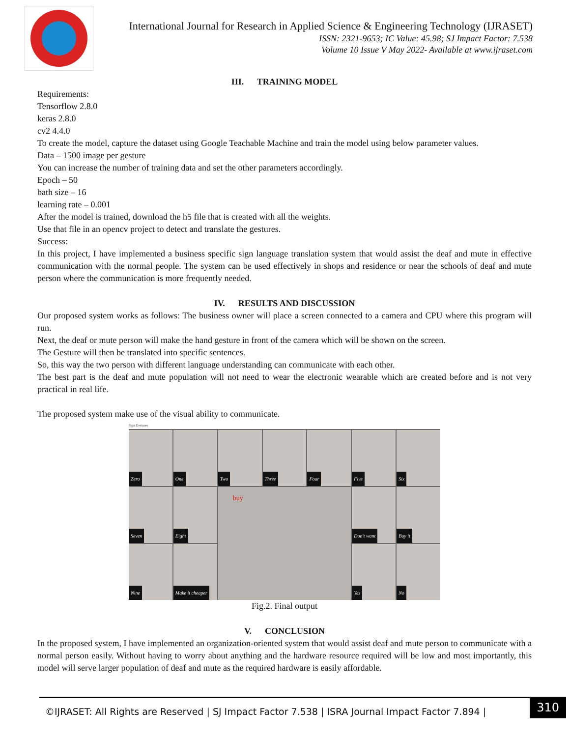International Journal for Research in Applied Science & Engineering Technology (IJRASET)
ISSN: 2321-9653; IC Value: 45.98; SJ Impact Factor: 7.538
Volume 10 Issue V May 2022- Available at www.ijraset.com
III. TRAINING MODEL
Requirements:
Tensorflow 2.8.0
keras 2.8.0
cv2 4.4.0
To create the model, capture the dataset using Google Teachable Machine and train the model using below parameter values.
Data – 1500 image per gesture
You can increase the number of training data and set the other parameters accordingly.
Epoch – 50
bath size – 16
learning rate – 0.001
After the model is trained, download the h5 file that is created with all the weights.
Use that file in an opencv project to detect and translate the gestures.
Success:
In this project, I have implemented a business specific sign language translation system that would assist the deaf and mute in effective communication with the normal people. The system can be used effectively in shops and residence or near the schools of deaf and mute person where the communication is more frequently needed.
IV. RESULTS AND DISCUSSION
Our proposed system works as follows: The business owner will place a screen connected to a camera and CPU where this program will run.
Next, the deaf or mute person will make the hand gesture in front of the camera which will be shown on the screen.
The Gesture will then be translated into specific sentences.
So, this way the two person with different language understanding can communicate with each other.
The best part is the deaf and mute population will not need to wear the electronic wearable which are created before and is not very practical in real life.
The proposed system make use of the visual ability to communicate.
Sign Gestures
Zero
One
Two
Three
Four
Five
Six
Seven
Eight
buy
Don't want
Buy it
Nine
Make it cheaper
Yes
No
Fig.2. Final output
V. CONCLUSION
In the proposed system, I have implemented an organization-oriented system that would assist deaf and mute person to communicate with a normal person easily. Without having to worry about anything and the hardware resource required will be low and most importantly, this model will serve larger population of deaf and mute as the required hardware is easily affordable.
©IJRASET: All Rights are Reserved | SJ Impact Factor 7.538 | ISRA Journal Impact Factor 7.894 |
310